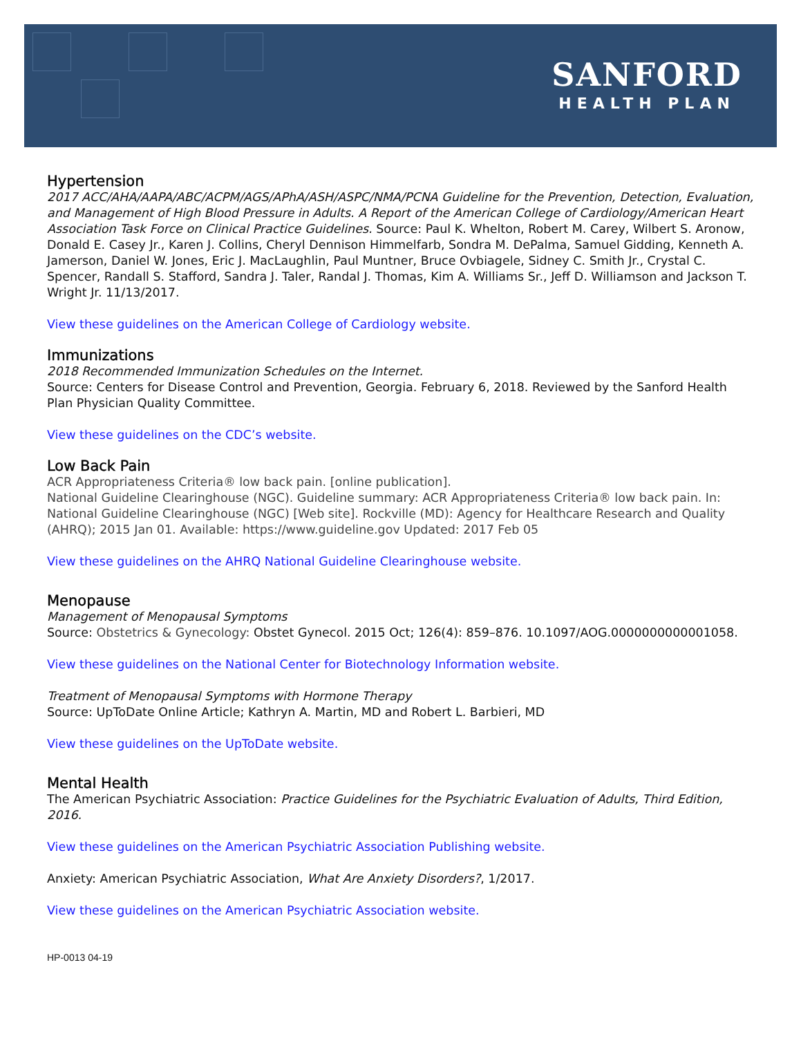SANFORD
HEALTH PLAN
Hypertension
2017 ACC/AHA/AAPA/ABC/ACPM/AGS/APhA/ASH/ASPC/NMA/PCNA Guideline for the Prevention, Detection, Evaluation, and Management of High Blood Pressure in Adults. A Report of the American College of Cardiology/American Heart Association Task Force on Clinical Practice Guidelines. Source: Paul K. Whelton, Robert M. Carey, Wilbert S. Aronow, Donald E. Casey Jr., Karen J. Collins, Cheryl Dennison Himmelfarb, Sondra M. DePalma, Samuel Gidding, Kenneth A. Jamerson, Daniel W. Jones, Eric J. MacLaughlin, Paul Muntner, Bruce Ovbiagele, Sidney C. Smith Jr., Crystal C. Spencer, Randall S. Stafford, Sandra J. Taler, Randal J. Thomas, Kim A. Williams Sr., Jeff D. Williamson and Jackson T. Wright Jr. 11/13/2017.
View these guidelines on the American College of Cardiology website.
Immunizations
2018 Recommended Immunization Schedules on the Internet.
Source: Centers for Disease Control and Prevention, Georgia. February 6, 2018. Reviewed by the Sanford Health Plan Physician Quality Committee.
View these guidelines on the CDC’s website.
Low Back Pain
ACR Appropriateness Criteria® low back pain. [online publication].
National Guideline Clearinghouse (NGC). Guideline summary: ACR Appropriateness Criteria® low back pain. In: National Guideline Clearinghouse (NGC) [Web site]. Rockville (MD): Agency for Healthcare Research and Quality (AHRQ); 2015 Jan 01. Available: https://www.guideline.gov Updated: 2017 Feb 05
View these guidelines on the AHRQ National Guideline Clearinghouse website.
Menopause
Management of Menopausal Symptoms
Source: Obstetrics & Gynecology: Obstet Gynecol. 2015 Oct; 126(4): 859–876. 10.1097/AOG.0000000000001058.
View these guidelines on the National Center for Biotechnology Information website.
Treatment of Menopausal Symptoms with Hormone Therapy
Source: UpToDate Online Article; Kathryn A. Martin, MD and Robert L. Barbieri, MD
View these guidelines on the UpToDate website.
Mental Health
The American Psychiatric Association: Practice Guidelines for the Psychiatric Evaluation of Adults, Third Edition, 2016.
View these guidelines on the American Psychiatric Association Publishing website.
Anxiety: American Psychiatric Association, What Are Anxiety Disorders?, 1/2017.
View these guidelines on the American Psychiatric Association website.
HP-0013 04-19